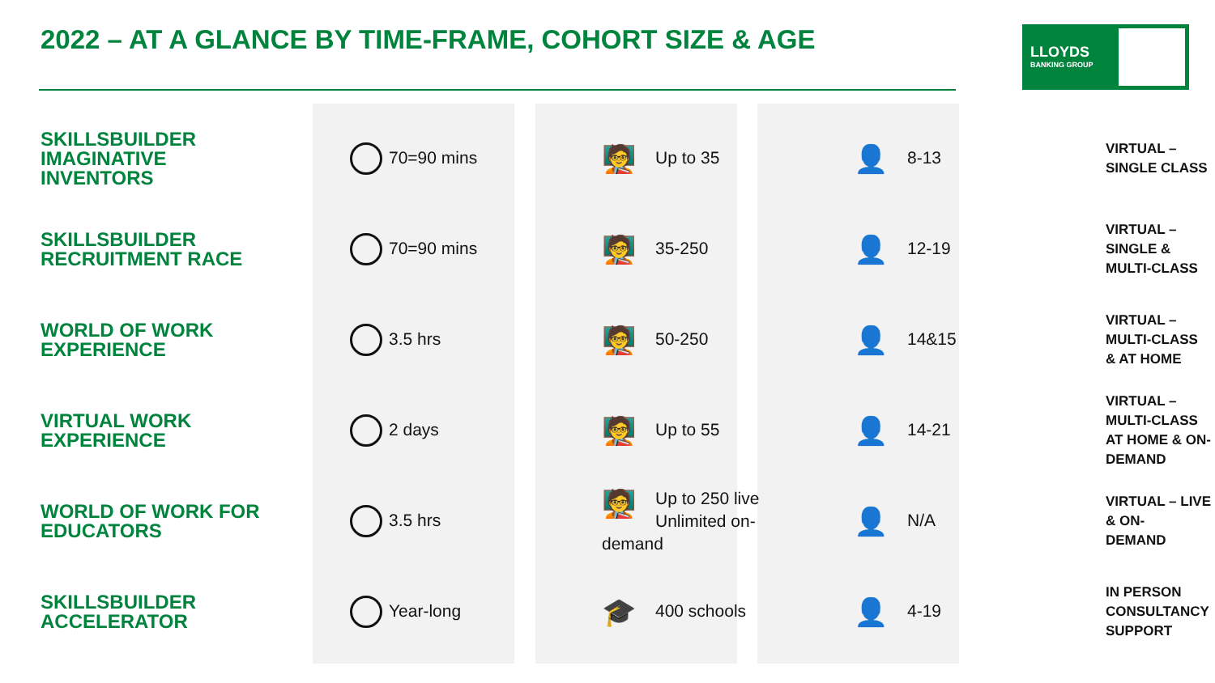2022 – AT A GLANCE BY TIME-FRAME, COHORT SIZE & AGE
LLOYDS
BANKING GROUP
| SKILLSBUILDER IMAGINATIVE INVENTORS | 70=90 mins | 🧑‍🏫 Up to 35 | 👤 8-13 | VIRTUAL – SINGLE CLASS |
| SKILLSBUILDER RECRUITMENT RACE | 70=90 mins | 🧑‍🏫 35-250 | 👤 12-19 | VIRTUAL – SINGLE & MULTI-CLASS |
| WORLD OF WORK EXPERIENCE | 3.5 hrs | 🧑‍🏫 50-250 | 👤 14&15 | VIRTUAL – MULTI-CLASS & AT HOME |
| VIRTUAL WORK EXPERIENCE | 2 days | 🧑‍🏫 Up to 55 | 👤 14-21 | VIRTUAL – MULTI-CLASS AT HOME & ON-DEMAND |
| WORLD OF WORK FOR EDUCATORS | 3.5 hrs | 🧑‍🏫 Up to 250 live Unlimited on- demand | 👤 N/A | VIRTUAL – LIVE & ON- DEMAND |
| SKILLSBUILDER ACCELERATOR | Year-long | 🎓 400 schools | 👤 4-19 | IN PERSON CONSULTANCY SUPPORT |